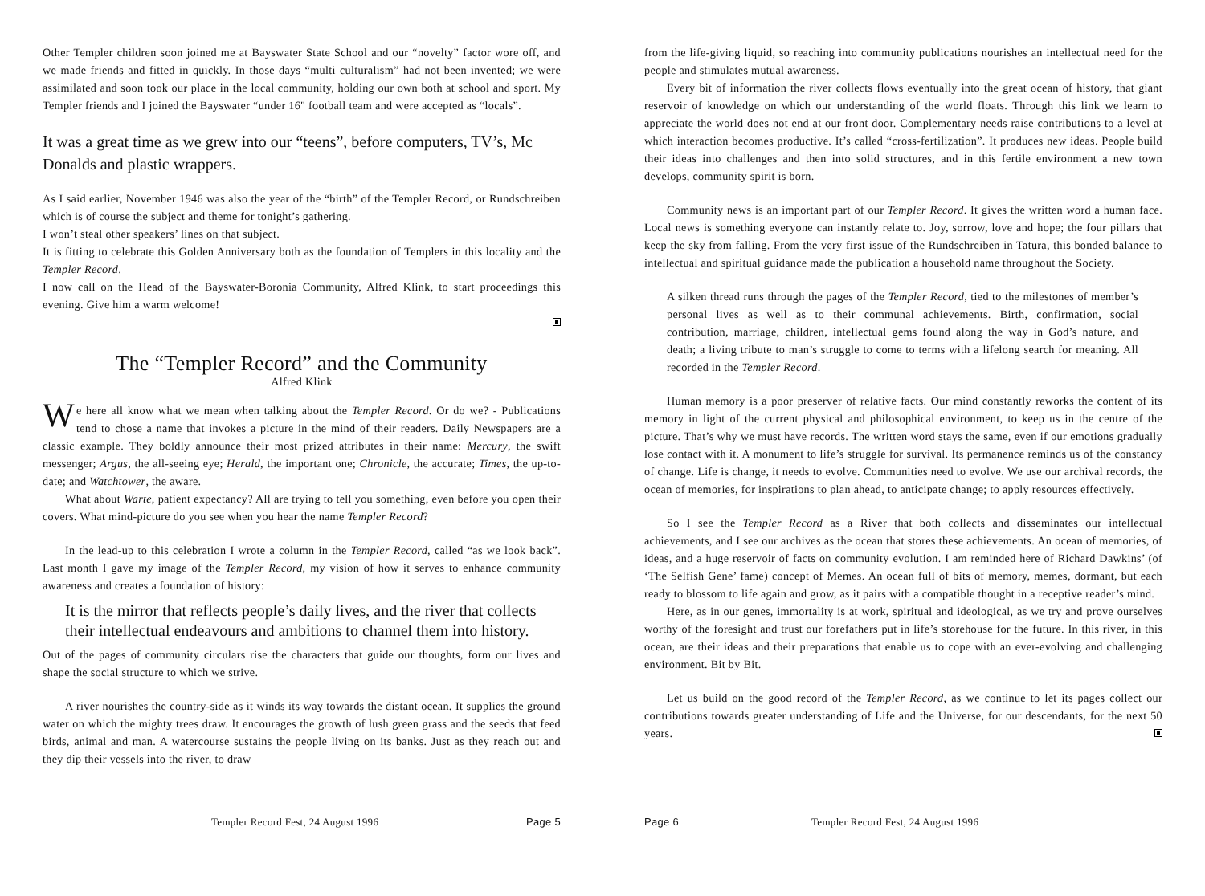Other Templer children soon joined me at Bayswater State School and our “novelty” factor wore off, and we made friends and fitted in quickly. In those days “multi culturalism” had not been invented; we were assimilated and soon took our place in the local community, holding our own both at school and sport. My Templer friends and I joined the Bayswater “under 16" football team and were accepted as “locals”.
It was a great time as we grew into our “teens”, before computers, TV’s, Mc Donalds and plastic wrappers.
As I said earlier, November 1946 was also the year of the “birth” of the Templer Record, or Rundschreiben which is of course the subject and theme for tonight’s gathering.
I won’t steal other speakers’ lines on that subject.
It is fitting to celebrate this Golden Anniversary both as the foundation of Templers in this locality and the Templer Record.
I now call on the Head of the Bayswater-Boronia Community, Alfred Klink, to start proceedings this evening. Give him a warm welcome!
The “Templer Record” and the Community
Alfred Klink
We here all know what we mean when talking about the Templer Record. Or do we? - Publications tend to chose a name that invokes a picture in the mind of their readers. Daily Newspapers are a classic example. They boldly announce their most prized attributes in their name: Mercury, the swift messenger; Argus, the all-seeing eye; Herald, the important one; Chronicle, the accurate; Times, the up-to-date; and Watchtower, the aware.
What about Warte, patient expectancy? All are trying to tell you something, even before you open their covers. What mind-picture do you see when you hear the name Templer Record?
In the lead-up to this celebration I wrote a column in the Templer Record, called “as we look back”. Last month I gave my image of the Templer Record, my vision of how it serves to enhance community awareness and creates a foundation of history:
It is the mirror that reflects people’s daily lives, and the river that collects their intellectual endeavours and ambitions to channel them into history.
Out of the pages of community circulars rise the characters that guide our thoughts, form our lives and shape the social structure to which we strive.
A river nourishes the country-side as it winds its way towards the distant ocean. It supplies the ground water on which the mighty trees draw. It encourages the growth of lush green grass and the seeds that feed birds, animal and man. A watercourse sustains the people living on its banks. Just as they reach out and they dip their vessels into the river, to draw
Templer Record Fest, 24 August 1996 Page 5
from the life-giving liquid, so reaching into community publications nourishes an intellectual need for the people and stimulates mutual awareness.
Every bit of information the river collects flows eventually into the great ocean of history, that giant reservoir of knowledge on which our understanding of the world floats. Through this link we learn to appreciate the world does not end at our front door. Complementary needs raise contributions to a level at which interaction becomes productive. It’s called “cross-fertilization”. It produces new ideas. People build their ideas into challenges and then into solid structures, and in this fertile environment a new town develops, community spirit is born.
Community news is an important part of our Templer Record. It gives the written word a human face. Local news is something everyone can instantly relate to. Joy, sorrow, love and hope; the four pillars that keep the sky from falling. From the very first issue of the Rundschreiben in Tatura, this bonded balance to intellectual and spiritual guidance made the publication a household name throughout the Society.
A silken thread runs through the pages of the Templer Record, tied to the milestones of member’s personal lives as well as to their communal achievements. Birth, confirmation, social contribution, marriage, children, intellectual gems found along the way in God’s nature, and death; a living tribute to man’s struggle to come to terms with a lifelong search for meaning. All recorded in the Templer Record.
Human memory is a poor preserver of relative facts. Our mind constantly reworks the content of its memory in light of the current physical and philosophical environment, to keep us in the centre of the picture. That’s why we must have records. The written word stays the same, even if our emotions gradually lose contact with it. A monument to life’s struggle for survival. Its permanence reminds us of the constancy of change. Life is change, it needs to evolve. Communities need to evolve. We use our archival records, the ocean of memories, for inspirations to plan ahead, to anticipate change; to apply resources effectively.
So I see the Templer Record as a River that both collects and disseminates our intellectual achievements, and I see our archives as the ocean that stores these achievements. An ocean of memories, of ideas, and a huge reservoir of facts on community evolution. I am reminded here of Richard Dawkins’ (of ‘The Selfish Gene’ fame) concept of Memes. An ocean full of bits of memory, memes, dormant, but each ready to blossom to life again and grow, as it pairs with a compatible thought in a receptive reader’s mind.
Here, as in our genes, immortality is at work, spiritual and ideological, as we try and prove ourselves worthy of the foresight and trust our forefathers put in life’s storehouse for the future. In this river, in this ocean, are their ideas and their preparations that enable us to cope with an ever-evolving and challenging environment. Bit by Bit.
Let us build on the good record of the Templer Record, as we continue to let its pages collect our contributions towards greater understanding of Life and the Universe, for our descendants, for the next 50 years.
Page 6 Templer Record Fest, 24 August 1996